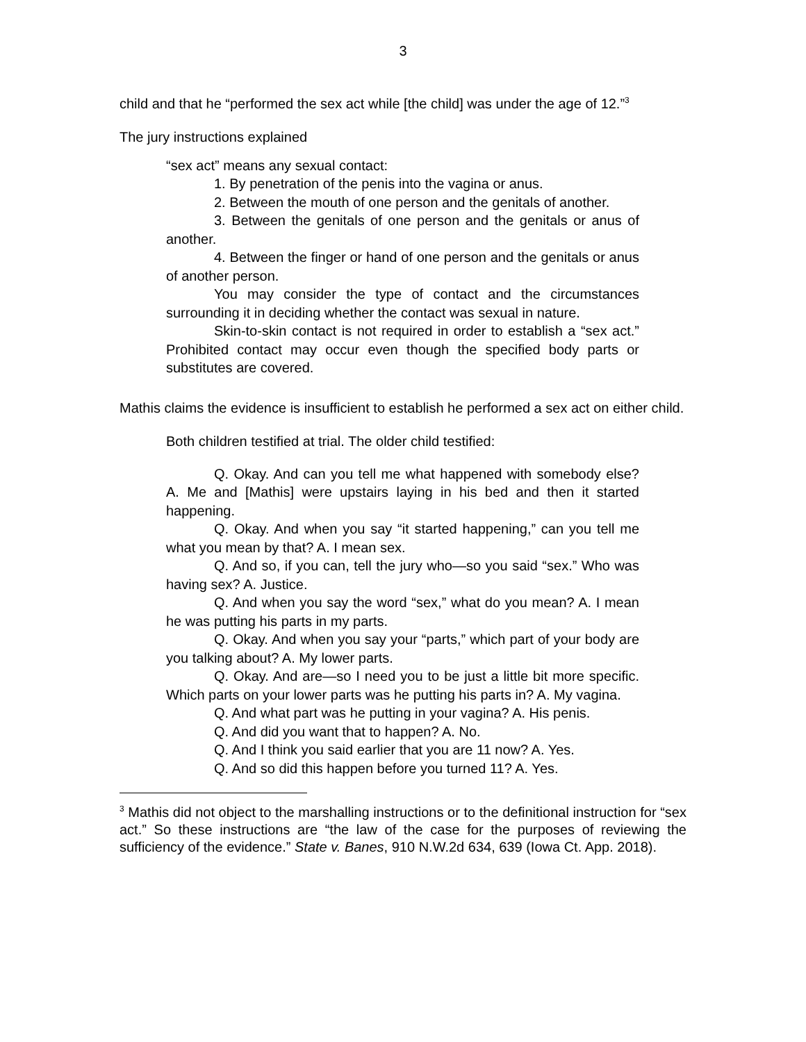3
child and that he “performed the sex act while [the child] was under the age of 12.”<sup>3</sup>
The jury instructions explained
“sex act” means any sexual contact:
1. By penetration of the penis into the vagina or anus.
2. Between the mouth of one person and the genitals of another.
3. Between the genitals of one person and the genitals or anus of another.
4. Between the finger or hand of one person and the genitals or anus of another person.
You may consider the type of contact and the circumstances surrounding it in deciding whether the contact was sexual in nature.
Skin-to-skin contact is not required in order to establish a “sex act.” Prohibited contact may occur even though the specified body parts or substitutes are covered.
Mathis claims the evidence is insufficient to establish he performed a sex act on either child.
Both children testified at trial. The older child testified:
Q. Okay. And can you tell me what happened with somebody else? A. Me and [Mathis] were upstairs laying in his bed and then it started happening.
Q. Okay. And when you say “it started happening,” can you tell me what you mean by that? A. I mean sex.
Q. And so, if you can, tell the jury who—so you said “sex.” Who was having sex? A. Justice.
Q. And when you say the word “sex,” what do you mean? A. I mean he was putting his parts in my parts.
Q. Okay. And when you say your “parts,” which part of your body are you talking about? A. My lower parts.
Q. Okay. And are—so I need you to be just a little bit more specific. Which parts on your lower parts was he putting his parts in? A. My vagina.
Q. And what part was he putting in your vagina? A. His penis.
Q. And did you want that to happen? A. No.
Q. And I think you said earlier that you are 11 now? A. Yes.
Q. And so did this happen before you turned 11? A. Yes.
<sup>3</sup> Mathis did not object to the marshalling instructions or to the definitional instruction for “sex act.” So these instructions are “the law of the case for the purposes of reviewing the sufficiency of the evidence.” State v. Banes, 910 N.W.2d 634, 639 (Iowa Ct. App. 2018).